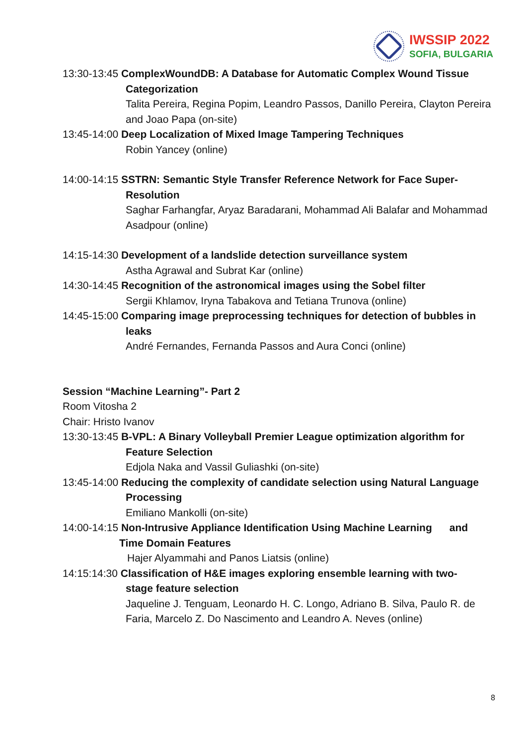IWSSIP 2022
SOFIA, BULGARIA
13:30-13:45 ComplexWoundDB: A Database for Automatic Complex Wound Tissue
Categorization
Talita Pereira, Regina Popim, Leandro Passos, Danillo Pereira, Clayton Pereira and Joao Papa (on-site)
13:45-14:00 Deep Localization of Mixed Image Tampering Techniques
Robin Yancey (online)
14:00-14:15 SSTRN: Semantic Style Transfer Reference Network for Face Super-
Resolution
Saghar Farhangfar, Aryaz Baradarani, Mohammad Ali Balafar and Mohammad Asadpour (online)
14:15-14:30 Development of a landslide detection surveillance system
Astha Agrawal and Subrat Kar (online)
14:30-14:45 Recognition of the astronomical images using the Sobel filter
Sergii Khlamov, Iryna Tabakova and Tetiana Trunova (online)
14:45-15:00 Comparing image preprocessing techniques for detection of bubbles in
leaks
André Fernandes, Fernanda Passos and Aura Conci (online)
Session “Machine Learning”- Part 2
Room Vitosha 2
Chair: Hristo Ivanov
13:30-13:45 B-VPL: A Binary Volleyball Premier League optimization algorithm for
Feature Selection
Edjola Naka and Vassil Guliashki (on-site)
13:45-14:00 Reducing the complexity of candidate selection using Natural Language
Processing
Emiliano Mankolli (on-site)
14:00-14:15 Non-Intrusive Appliance Identification Using Machine Learning and
Time Domain Features
Hajer Alyammahi and Panos Liatsis (online)
14:15:14:30 Classification of H&E images exploring ensemble learning with two-
stage feature selection
Jaqueline J. Tenguam, Leonardo H. C. Longo, Adriano B. Silva, Paulo R. de Faria, Marcelo Z. Do Nascimento and Leandro A. Neves (online)
8